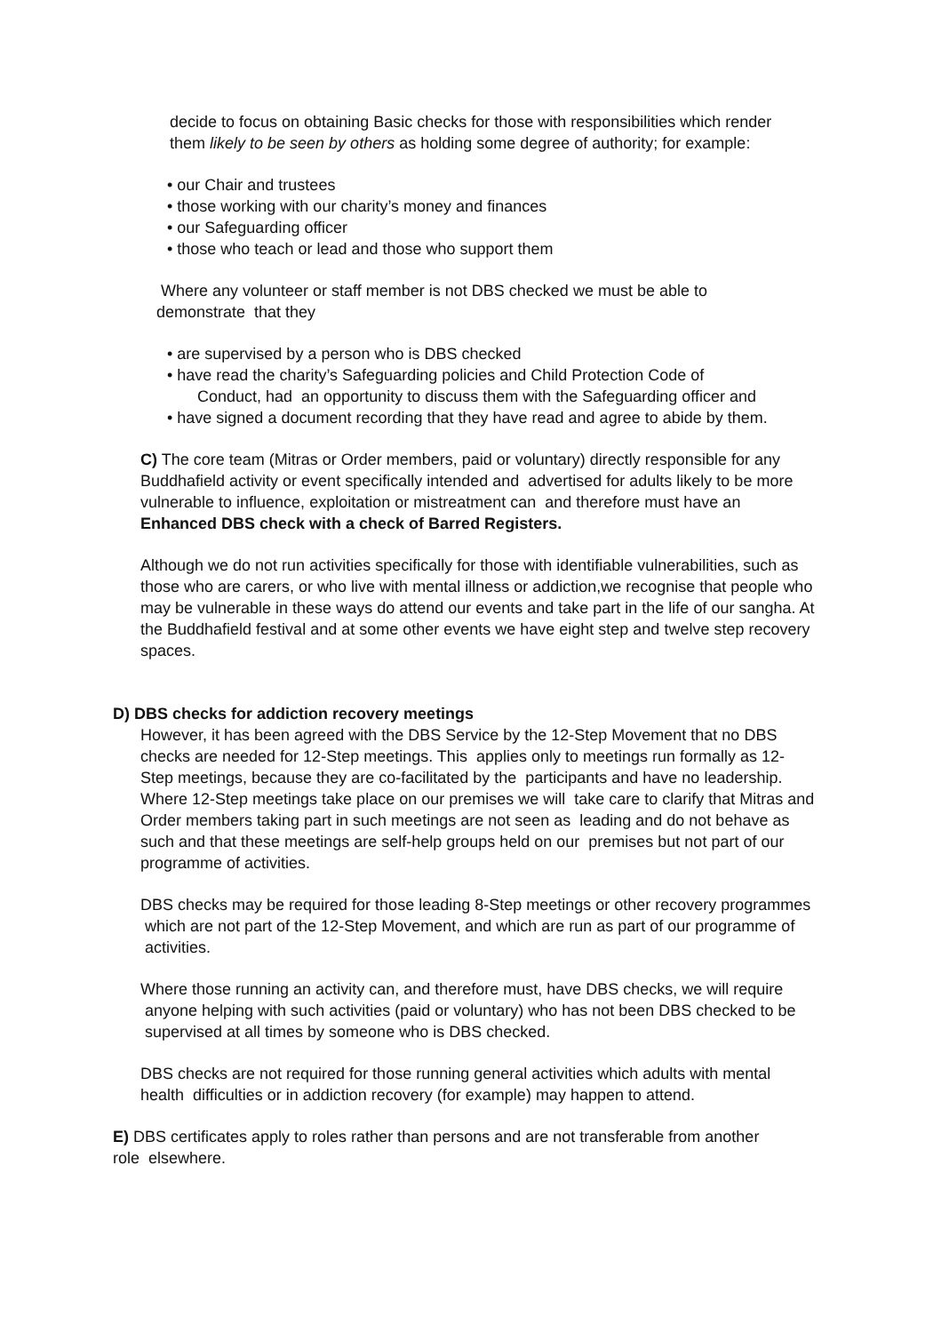decide to focus on obtaining Basic checks for those with responsibilities which render them likely to be seen by others as holding some degree of authority; for example:
• our Chair and trustees
• those working with our charity’s money and finances
• our Safeguarding officer
• those who teach or lead and those who support them
Where any volunteer or staff member is not DBS checked we must be able to demonstrate that they
• are supervised by a person who is DBS checked
• have read the charity’s Safeguarding policies and Child Protection Code of
Conduct, had an opportunity to discuss them with the Safeguarding officer and
• have signed a document recording that they have read and agree to abide by them.
C) The core team (Mitras or Order members, paid or voluntary) directly responsible for any Buddhafield activity or event specifically intended and advertised for adults likely to be more vulnerable to influence, exploitation or mistreatment can and therefore must have an Enhanced DBS check with a check of Barred Registers.
Although we do not run activities specifically for those with identifiable vulnerabilities, such as those who are carers, or who live with mental illness or addiction,we recognise that people who may be vulnerable in these ways do attend our events and take part in the life of our sangha. At the Buddhafield festival and at some other events we have eight step and twelve step recovery spaces.
D) DBS checks for addiction recovery meetings
However, it has been agreed with the DBS Service by the 12-Step Movement that no DBS checks are needed for 12-Step meetings. This applies only to meetings run formally as 12-Step meetings, because they are co-facilitated by the participants and have no leadership. Where 12-Step meetings take place on our premises we will take care to clarify that Mitras and Order members taking part in such meetings are not seen as leading and do not behave as such and that these meetings are self-help groups held on our premises but not part of our programme of activities.
DBS checks may be required for those leading 8-Step meetings or other recovery programmes which are not part of the 12-Step Movement, and which are run as part of our programme of activities.
Where those running an activity can, and therefore must, have DBS checks, we will require anyone helping with such activities (paid or voluntary) who has not been DBS checked to be supervised at all times by someone who is DBS checked.
DBS checks are not required for those running general activities which adults with mental health difficulties or in addiction recovery (for example) may happen to attend.
E) DBS certificates apply to roles rather than persons and are not transferable from another role elsewhere.